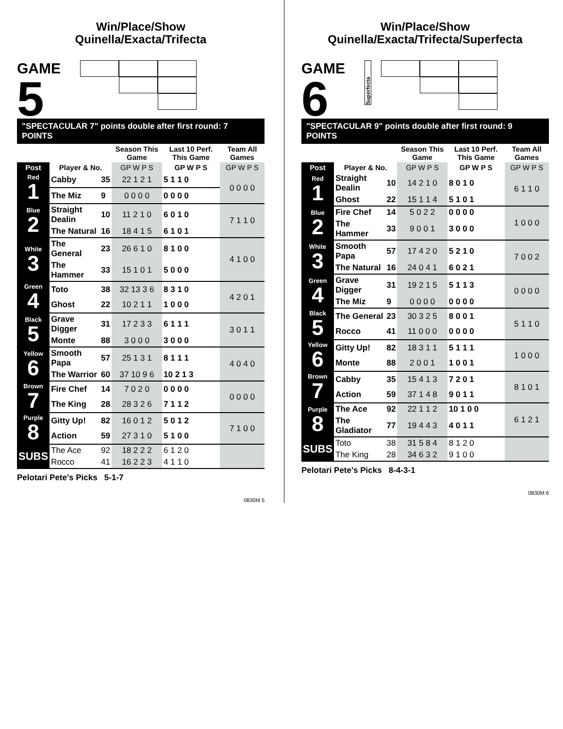Win/Place/Show
Quinella/Exacta/Trifecta
GAME
5
"SPECTACULAR 7" points double after first round: 7 POINTS
| | | | Season This Game | Last 10 Perf. This Game | Team All Games |
| --- | --- | --- | --- | --- | --- |
| Post | Player & No. | | GP W P S | GP W P S | GP W P S |
| Red 1 | Cabby | 35 | 22 1 2 1 | 5 1 1 0 | 0 0 0 0 |
| | The Miz | 9 | 0 0 0 0 | 0 0 0 0 | |
| Blue 2 | Straight Dealin | 10 | 11 2 1 0 | 6 0 1 0 | 7 1 1 0 |
| | The Natural | 16 | 18 4 1 5 | 6 1 0 1 | |
| White 3 | The General | 23 | 26 6 1 0 | 8 1 0 0 | 4 1 0 0 |
| | The Hammer | 33 | 15 1 0 1 | 5 0 0 0 | |
| Green 4 | Toto | 38 | 32 13 3 6 | 8 3 1 0 | 4 2 0 1 |
| | Ghost | 22 | 10 2 1 1 | 1 0 0 0 | |
| Black 5 | Grave Digger | 31 | 17 2 3 3 | 6 1 1 1 | 3 0 1 1 |
| | Monte | 88 | 3 0 0 0 | 3 0 0 0 | |
| Yellow 6 | Smooth Papa | 57 | 25 1 3 1 | 8 1 1 1 | 4 0 4 0 |
| | The Warrior | 60 | 37 10 9 6 | 10 2 1 3 | |
| Brown 7 | Fire Chef | 14 | 7 0 2 0 | 0 0 0 0 | 0 0 0 0 |
| | The King | 28 | 28 3 2 6 | 7 1 1 2 | |
| Purple 8 | Gitty Up! | 82 | 16 0 1 2 | 5 0 1 2 | 7 1 0 0 |
| | Action | 59 | 27 3 1 0 | 5 1 0 0 | |
| SUBS | The Ace | 92 | 18 2 2 2 | 6 1 2 0 | |
| | Rocco | 41 | 16 2 2 3 | 4 1 1 0 | |
Pelotari Pete's Picks 5-1-7
0830M 5
Win/Place/Show
Quinella/Exacta/Trifecta/Superfecta
GAME
6
Superfecta
"SPECTACULAR 9" points double after first round: 9 POINTS
| | | | Season This Game | Last 10 Perf. This Game | Team All Games |
| --- | --- | --- | --- | --- | --- |
| Post | Player & No. | | GP W P S | GP W P S | GP W P S |
| Red 1 | Straight Dealin | 10 | 14 2 1 0 | 8 0 1 0 | 6 1 1 0 |
| | Ghost | 22 | 15 1 1 4 | 5 1 0 1 | |
| Blue 2 | Fire Chef | 14 | 5 0 2 2 | 0 0 0 0 | 1 0 0 0 |
| | The Hammer | 33 | 9 0 0 1 | 3 0 0 0 | |
| White 3 | Smooth Papa | 57 | 17 4 2 0 | 5 2 1 0 | 7 0 0 2 |
| | The Natural | 16 | 24 0 4 1 | 6 0 2 1 | |
| Green 4 | Grave Digger | 31 | 19 2 1 5 | 5 1 1 3 | 0 0 0 0 |
| | The Miz | 9 | 0 0 0 0 | 0 0 0 0 | |
| Black 5 | The General | 23 | 30 3 2 5 | 8 0 0 1 | 5 1 1 0 |
| | Rocco | 41 | 11 0 0 0 | 0 0 0 0 | |
| Yellow 6 | Gitty Up! | 82 | 18 3 1 1 | 5 1 1 1 | 1 0 0 0 |
| | Monte | 88 | 2 0 0 1 | 1 0 0 1 | |
| Brown 7 | Cabby | 35 | 15 4 1 3 | 7 2 0 1 | 8 1 0 1 |
| | Action | 59 | 37 1 4 8 | 9 0 1 1 | |
| Purple 8 | The Ace | 92 | 22 1 1 2 | 10 1 0 0 | 6 1 2 1 |
| | The Gladiator | 77 | 19 4 4 3 | 4 0 1 1 | |
| SUBS | Toto | 38 | 31 5 8 4 | 8 1 2 0 | |
| | The King | 28 | 34 6 3 2 | 9 1 0 0 | |
Pelotari Pete's Picks 8-4-3-1
0830M 6